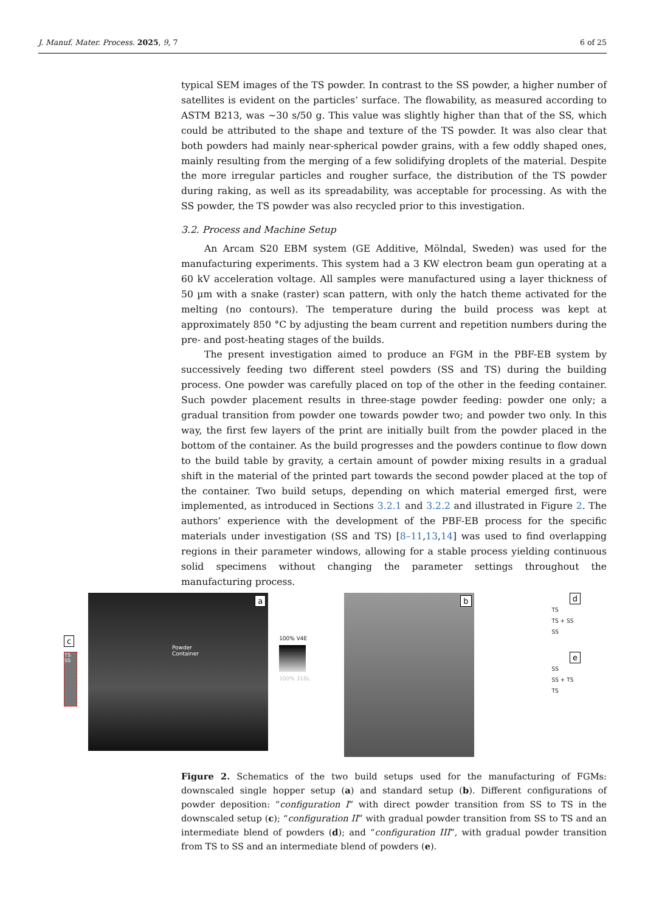J. Manuf. Mater. Process. 2025, 9, 7 6 of 25
typical SEM images of the TS powder. In contrast to the SS powder, a higher number of satellites is evident on the particles’ surface. The flowability, as measured according to ASTM B213, was ~30 s/50 g. This value was slightly higher than that of the SS, which could be attributed to the shape and texture of the TS powder. It was also clear that both powders had mainly near-spherical powder grains, with a few oddly shaped ones, mainly resulting from the merging of a few solidifying droplets of the material. Despite the more irregular particles and rougher surface, the distribution of the TS powder during raking, as well as its spreadability, was acceptable for processing. As with the SS powder, the TS powder was also recycled prior to this investigation.
3.2. Process and Machine Setup
An Arcam S20 EBM system (GE Additive, Mölndal, Sweden) was used for the manufacturing experiments. This system had a 3 KW electron beam gun operating at a 60 kV acceleration voltage. All samples were manufactured using a layer thickness of 50 µm with a snake (raster) scan pattern, with only the hatch theme activated for the melting (no contours). The temperature during the build process was kept at approximately 850 °C by adjusting the beam current and repetition numbers during the pre- and post-heating stages of the builds.
The present investigation aimed to produce an FGM in the PBF-EB system by successively feeding two different steel powders (SS and TS) during the building process. One powder was carefully placed on top of the other in the feeding container. Such powder placement results in three-stage powder feeding: powder one only; a gradual transition from powder one towards powder two; and powder two only. In this way, the first few layers of the print are initially built from the powder placed in the bottom of the container. As the build progresses and the powders continue to flow down to the build table by gravity, a certain amount of powder mixing results in a gradual shift in the material of the printed part towards the second powder placed at the top of the container. Two build setups, depending on which material emerged first, were implemented, as introduced in Sections 3.2.1 and 3.2.2 and illustrated in Figure 2. The authors’ experience with the development of the PBF-EB process for the specific materials under investigation (SS and TS) [8–11,13,14] was used to find overlapping regions in their parameter windows, allowing for a stable process yielding continuous solid specimens without changing the parameter settings throughout the manufacturing process.
c
TS SS
a
Powder
Container
100% V4E
100% 316L
b
d
TS
TS + SS
SS
e
SS
SS + TS
TS
Figure 2. Schematics of the two build setups used for the manufacturing of FGMs: downscaled single hopper setup (a) and standard setup (b). Different configurations of powder deposition: “configuration I” with direct powder transition from SS to TS in the downscaled setup (c); “configuration II” with gradual powder transition from SS to TS and an intermediate blend of powders (d); and “configuration III”, with gradual powder transition from TS to SS and an intermediate blend of powders (e).